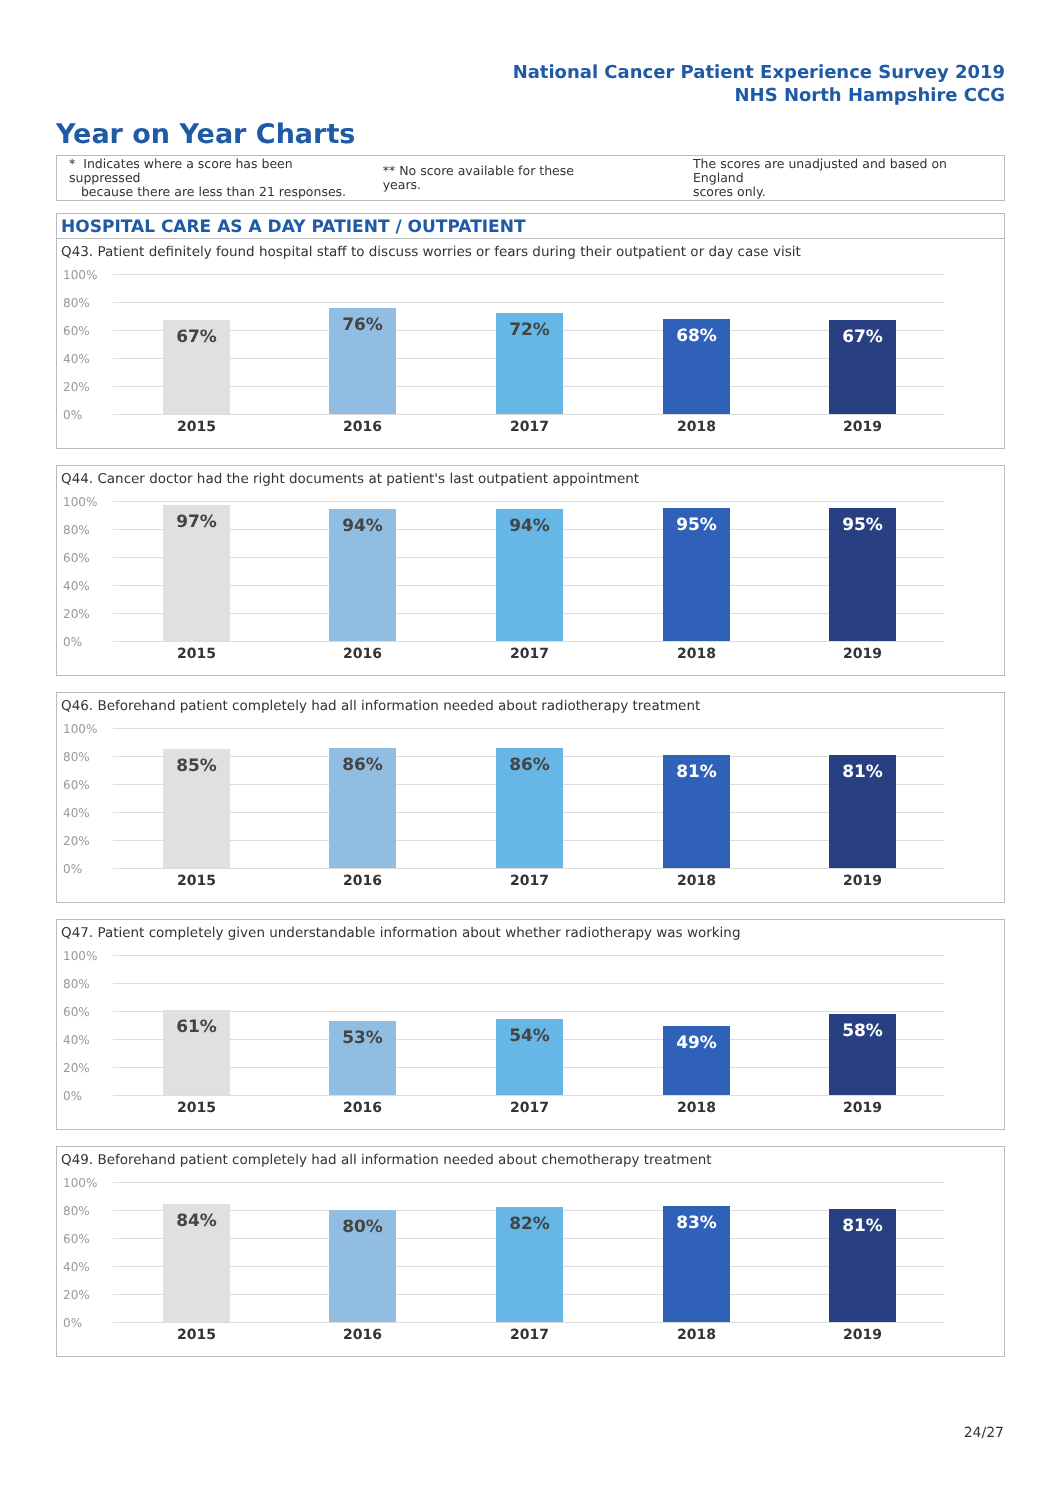National Cancer Patient Experience Survey 2019
NHS North Hampshire CCG
Year on Year Charts
* Indicates where a score has been suppressed
because there are less than 21 responses.
** No score available for these years.
The scores are unadjusted and based on England
scores only.
HOSPITAL CARE AS A DAY PATIENT / OUTPATIENT
Q43. Patient definitely found hospital staff to discuss worries or fears during their outpatient or day case visit
100%
80%
60%
40%
20%
0%
67% 76% 72% 68% 67%
2015 2016 2017 2018 2019
Q44. Cancer doctor had the right documents at patient's last outpatient appointment
100%
80%
60%
40%
20%
0%
97% 94% 94% 95% 95%
2015 2016 2017 2018 2019
Q46. Beforehand patient completely had all information needed about radiotherapy treatment
100%
80%
60%
40%
20%
0%
85% 86% 86% 81% 81%
2015 2016 2017 2018 2019
Q47. Patient completely given understandable information about whether radiotherapy was working
100%
80%
60%
40%
20%
0%
61% 53% 54% 49% 58%
2015 2016 2017 2018 2019
Q49. Beforehand patient completely had all information needed about chemotherapy treatment
100%
80%
60%
40%
20%
0%
84% 80% 82% 83% 81%
2015 2016 2017 2018 2019
24/27